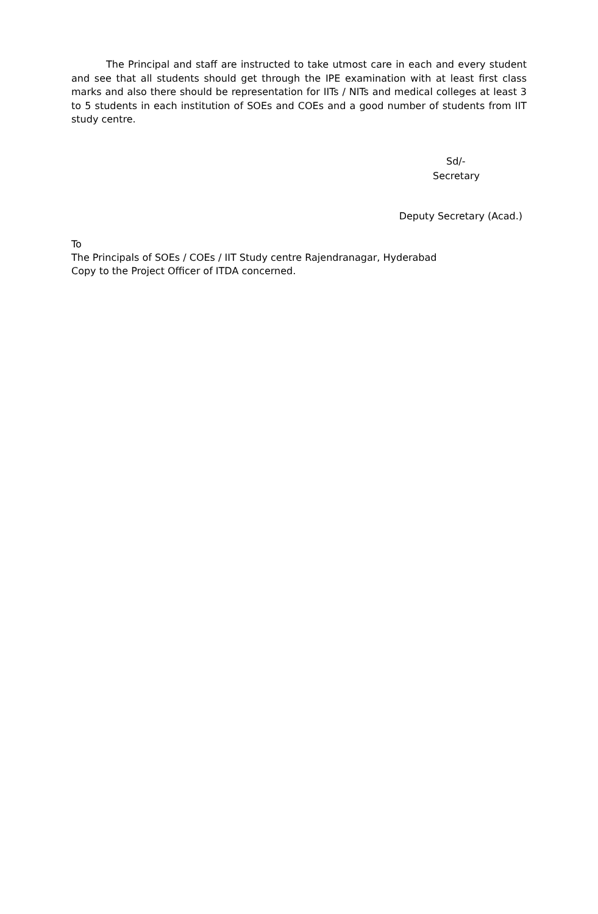The Principal and staff are instructed to take utmost care in each and every student and see that all students should get through the IPE examination with at least first class marks and also there should be representation for IITs / NITs and medical colleges at least 3 to 5 students in each institution of SOEs and COEs and a good number of students from IIT study centre.
Sd/-
Secretary
Deputy Secretary (Acad.)
To
The Principals of SOEs / COEs / IIT Study centre Rajendranagar, Hyderabad
Copy to the Project Officer of ITDA concerned.